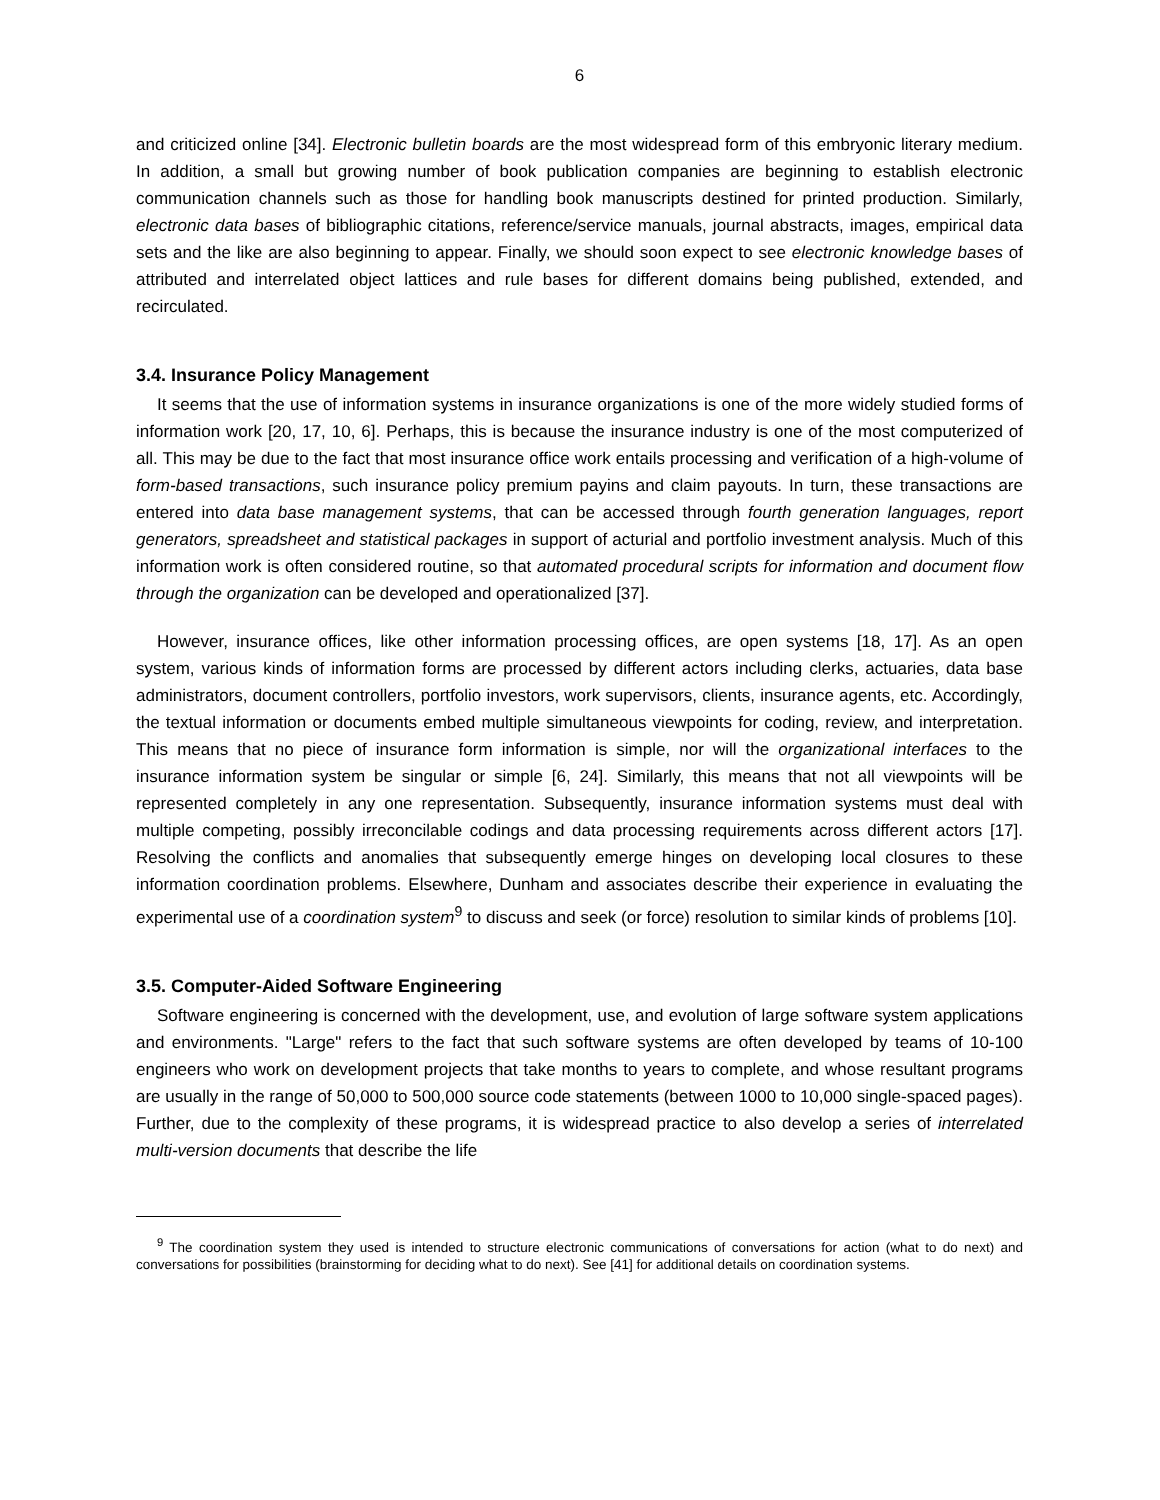6
and criticized online [34]. Electronic bulletin boards are the most widespread form of this embryonic literary medium. In addition, a small but growing number of book publication companies are beginning to establish electronic communication channels such as those for handling book manuscripts destined for printed production. Similarly, electronic data bases of bibliographic citations, reference/service manuals, journal abstracts, images, empirical data sets and the like are also beginning to appear. Finally, we should soon expect to see electronic knowledge bases of attributed and interrelated object lattices and rule bases for different domains being published, extended, and recirculated.
3.4. Insurance Policy Management
It seems that the use of information systems in insurance organizations is one of the more widely studied forms of information work [20, 17, 10, 6]. Perhaps, this is because the insurance industry is one of the most computerized of all. This may be due to the fact that most insurance office work entails processing and verification of a high-volume of form-based transactions, such insurance policy premium payins and claim payouts. In turn, these transactions are entered into data base management systems, that can be accessed through fourth generation languages, report generators, spreadsheet and statistical packages in support of acturial and portfolio investment analysis. Much of this information work is often considered routine, so that automated procedural scripts for information and document flow through the organization can be developed and operationalized [37].
However, insurance offices, like other information processing offices, are open systems [18, 17]. As an open system, various kinds of information forms are processed by different actors including clerks, actuaries, data base administrators, document controllers, portfolio investors, work supervisors, clients, insurance agents, etc. Accordingly, the textual information or documents embed multiple simultaneous viewpoints for coding, review, and interpretation. This means that no piece of insurance form information is simple, nor will the organizational interfaces to the insurance information system be singular or simple [6, 24]. Similarly, this means that not all viewpoints will be represented completely in any one representation. Subsequently, insurance information systems must deal with multiple competing, possibly irreconcilable codings and data processing requirements across different actors [17]. Resolving the conflicts and anomalies that subsequently emerge hinges on developing local closures to these information coordination problems. Elsewhere, Dunham and associates describe their experience in evaluating the experimental use of a coordination system<sup>9</sup> to discuss and seek (or force) resolution to similar kinds of problems [10].
3.5. Computer-Aided Software Engineering
Software engineering is concerned with the development, use, and evolution of large software system applications and environments. "Large" refers to the fact that such software systems are often developed by teams of 10-100 engineers who work on development projects that take months to years to complete, and whose resultant programs are usually in the range of 50,000 to 500,000 source code statements (between 1000 to 10,000 single-spaced pages). Further, due to the complexity of these programs, it is widespread practice to also develop a series of interrelated multi-version documents that describe the life
<sup>9</sup> The coordination system they used is intended to structure electronic communications of conversations for action (what to do next) and conversations for possibilities (brainstorming for deciding what to do next). See [41] for additional details on coordination systems.